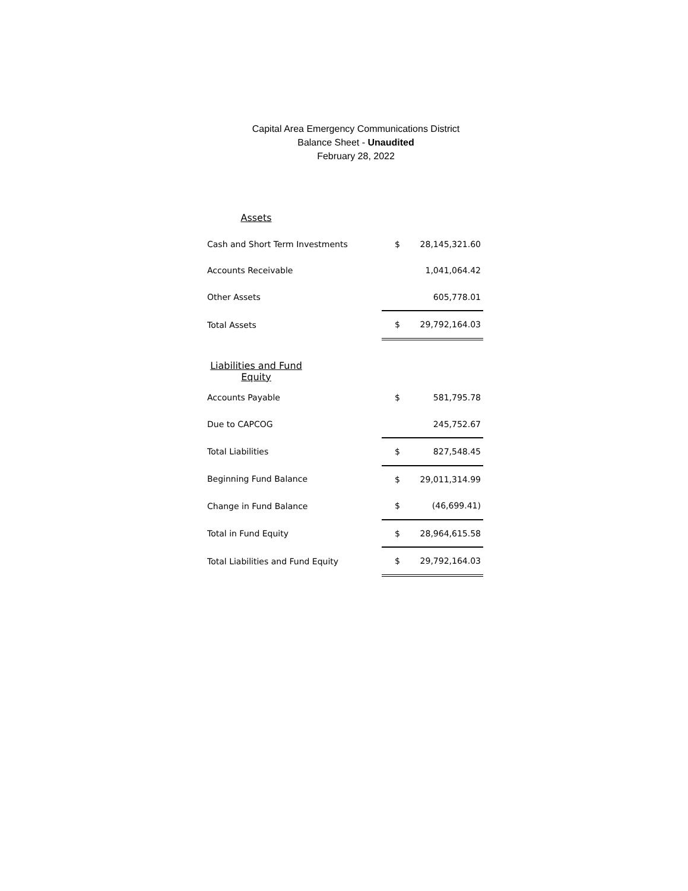Capital Area Emergency Communications District
Balance Sheet - Unaudited
February 28, 2022
| Assets | | |
| Cash and Short Term Investments | $ | 28,145,321.60 |
| Accounts Receivable | | 1,041,064.42 |
| Other Assets | | 605,778.01 |
| Total Assets | $ | 29,792,164.03 |
| Liabilities and Fund Equity | | |
| Accounts Payable | $ | 581,795.78 |
| Due to CAPCOG | | 245,752.67 |
| Total Liabilities | $ | 827,548.45 |
| Beginning Fund Balance | $ | 29,011,314.99 |
| Change in Fund Balance | $ | (46,699.41) |
| Total in Fund Equity | $ | 28,964,615.58 |
| Total Liabilities and Fund Equity | $ | 29,792,164.03 |